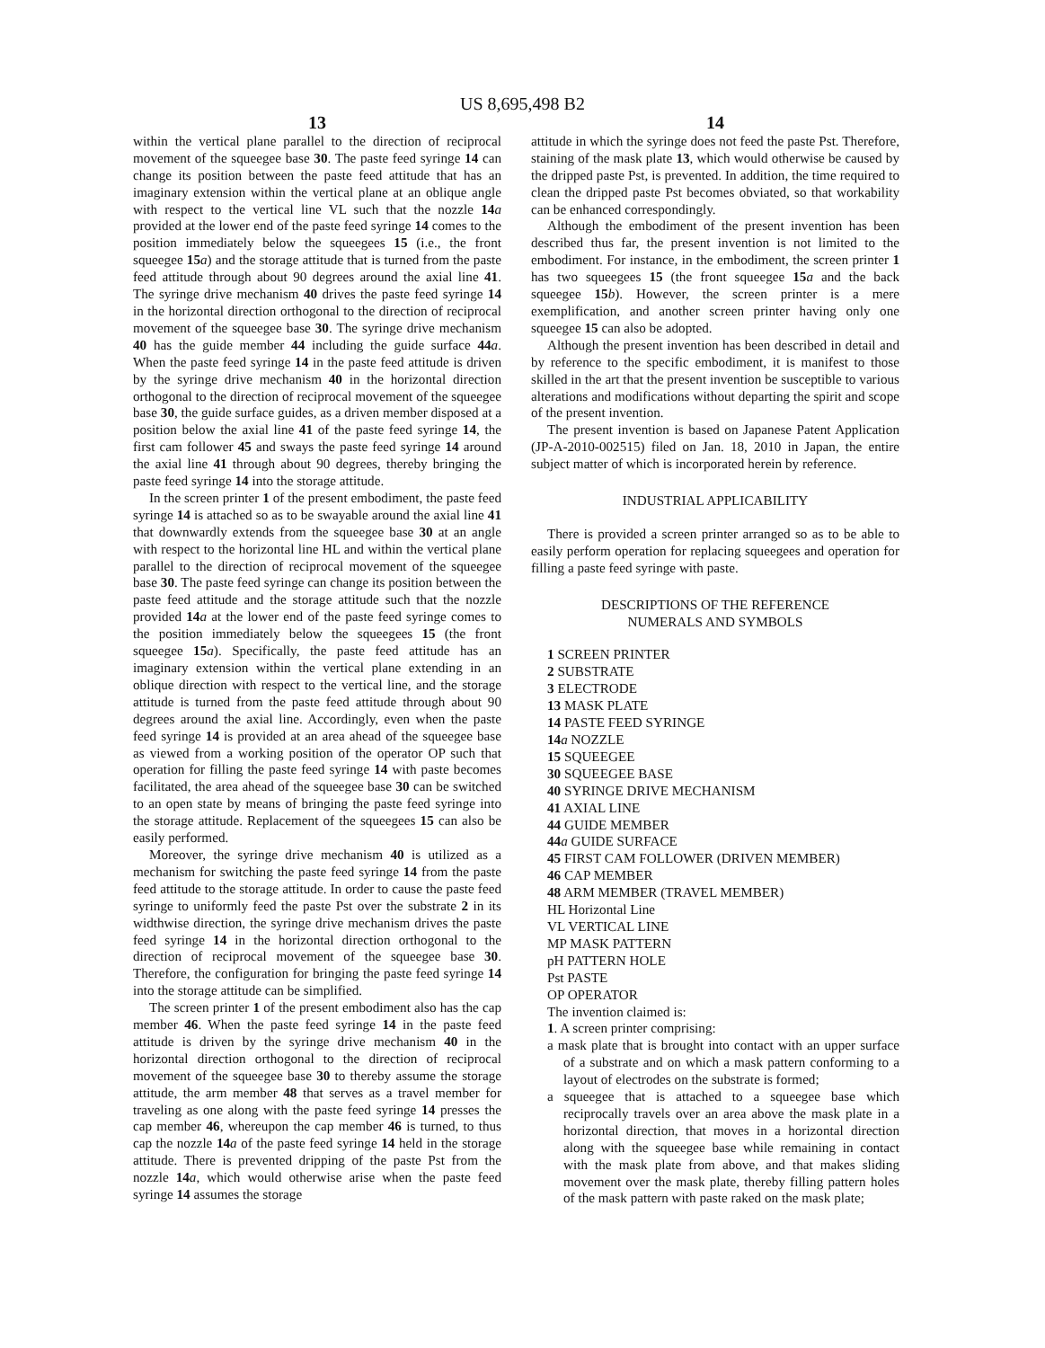US 8,695,498 B2
13
within the vertical plane parallel to the direction of reciprocal movement of the squeegee base 30. The paste feed syringe 14 can change its position between the paste feed attitude that has an imaginary extension within the vertical plane at an oblique angle with respect to the vertical line VL such that the nozzle 14 a provided at the lower end of the paste feed syringe 14 comes to the position immediately below the squeegees 15 (i.e., the front squeegee 15 a) and the storage attitude that is turned from the paste feed attitude through about 90 degrees around the axial line 41. The syringe drive mechanism 40 drives the paste feed syringe 14 in the horizontal direction orthogonal to the direction of reciprocal movement of the squeegee base 30. The syringe drive mechanism 40 has the guide member 44 including the guide surface 44 a. When the paste feed syringe 14 in the paste feed attitude is driven by the syringe drive mechanism 40 in the horizontal direction orthogonal to the direction of reciprocal movement of the squeegee base 30, the guide surface guides, as a driven member disposed at a position below the axial line 41 of the paste feed syringe 14, the first cam follower 45 and sways the paste feed syringe 14 around the axial line 41 through about 90 degrees, thereby bringing the paste feed syringe 14 into the storage attitude.
In the screen printer 1 of the present embodiment, the paste feed syringe 14 is attached so as to be swayable around the axial line 41 that downwardly extends from the squeegee base 30 at an angle with respect to the horizontal line HL and within the vertical plane parallel to the direction of reciprocal movement of the squeegee base 30. The paste feed syringe can change its position between the paste feed attitude and the storage attitude such that the nozzle provided 14 a at the lower end of the paste feed syringe comes to the position immediately below the squeegees 15 (the front squeegee 15 a). Specifically, the paste feed attitude has an imaginary extension within the vertical plane extending in an oblique direction with respect to the vertical line, and the storage attitude is turned from the paste feed attitude through about 90 degrees around the axial line. Accordingly, even when the paste feed syringe 14 is provided at an area ahead of the squeegee base as viewed from a working position of the operator OP such that operation for filling the paste feed syringe 14 with paste becomes facilitated, the area ahead of the squeegee base 30 can be switched to an open state by means of bringing the paste feed syringe into the storage attitude. Replacement of the squeegees 15 can also be easily performed.
Moreover, the syringe drive mechanism 40 is utilized as a mechanism for switching the paste feed syringe 14 from the paste feed attitude to the storage attitude. In order to cause the paste feed syringe to uniformly feed the paste Pst over the substrate 2 in its widthwise direction, the syringe drive mechanism drives the paste feed syringe 14 in the horizontal direction orthogonal to the direction of reciprocal movement of the squeegee base 30. Therefore, the configuration for bringing the paste feed syringe 14 into the storage attitude can be simplified.
The screen printer 1 of the present embodiment also has the cap member 46. When the paste feed syringe 14 in the paste feed attitude is driven by the syringe drive mechanism 40 in the horizontal direction orthogonal to the direction of reciprocal movement of the squeegee base 30 to thereby assume the storage attitude, the arm member 48 that serves as a travel member for traveling as one along with the paste feed syringe 14 presses the cap member 46, whereupon the cap member 46 is turned, to thus cap the nozzle 14 a of the paste feed syringe 14 held in the storage attitude. There is prevented dripping of the paste Pst from the nozzle 14 a, which would otherwise arise when the paste feed syringe 14 assumes the storage
14
attitude in which the syringe does not feed the paste Pst. Therefore, staining of the mask plate 13, which would otherwise be caused by the dripped paste Pst, is prevented. In addition, the time required to clean the dripped paste Pst becomes obviated, so that workability can be enhanced correspondingly.
Although the embodiment of the present invention has been described thus far, the present invention is not limited to the embodiment. For instance, in the embodiment, the screen printer 1 has two squeegees 15 (the front squeegee 15 a and the back squeegee 15 b). However, the screen printer is a mere exemplification, and another screen printer having only one squeegee 15 can also be adopted.
Although the present invention has been described in detail and by reference to the specific embodiment, it is manifest to those skilled in the art that the present invention be susceptible to various alterations and modifications without departing the spirit and scope of the present invention.
The present invention is based on Japanese Patent Application (JP-A-2010-002515) filed on Jan. 18, 2010 in Japan, the entire subject matter of which is incorporated herein by reference.
INDUSTRIAL APPLICABILITY
There is provided a screen printer arranged so as to be able to easily perform operation for replacing squeegees and operation for filling a paste feed syringe with paste.
DESCRIPTIONS OF THE REFERENCE
NUMERALS AND SYMBOLS
1 SCREEN PRINTER
2 SUBSTRATE
3 ELECTRODE
13 MASK PLATE
14 PASTE FEED SYRINGE
14 a NOZZLE
15 SQUEEGEE
30 SQUEEGEE BASE
40 SYRINGE DRIVE MECHANISM
41 AXIAL LINE
44 GUIDE MEMBER
44 a GUIDE SURFACE
45 FIRST CAM FOLLOWER (DRIVEN MEMBER)
46 CAP MEMBER
48 ARM MEMBER (TRAVEL MEMBER)
HL Horizontal Line
VL VERTICAL LINE
MP MASK PATTERN
pH PATTERN HOLE
Pst PASTE
OP OPERATOR
The invention claimed is:
1. A screen printer comprising:
a mask plate that is brought into contact with an upper surface of a substrate and on which a mask pattern conforming to a layout of electrodes on the substrate is formed;
a squeegee that is attached to a squeegee base which reciprocally travels over an area above the mask plate in a horizontal direction, that moves in a horizontal direction along with the squeegee base while remaining in contact with the mask plate from above, and that makes sliding movement over the mask plate, thereby filling pattern holes of the mask pattern with paste raked on the mask plate;